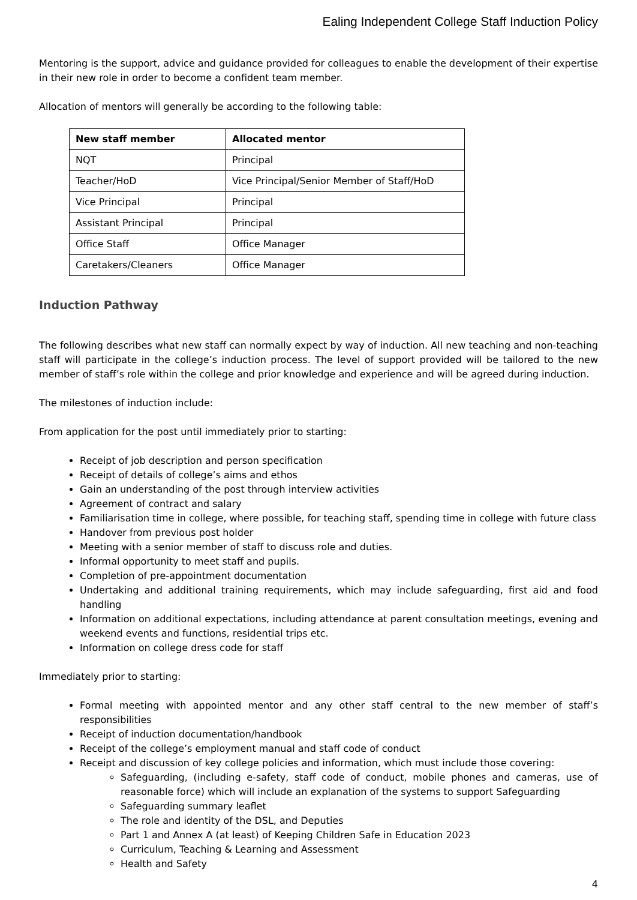Ealing Independent College Staff Induction Policy
Mentoring is the support, advice and guidance provided for colleagues to enable the development of their expertise in their new role in order to become a confident team member.
Allocation of mentors will generally be according to the following table:
| New staff member | Allocated mentor |
| --- | --- |
| NQT | Principal |
| Teacher/HoD | Vice Principal/Senior Member of Staff/HoD |
| Vice Principal | Principal |
| Assistant Principal | Principal |
| Office Staff | Office Manager |
| Caretakers/Cleaners | Office Manager |
Induction Pathway
The following describes what new staff can normally expect by way of induction. All new teaching and non-teaching staff will participate in the college’s induction process. The level of support provided will be tailored to the new member of staff’s role within the college and prior knowledge and experience and will be agreed during induction.
The milestones of induction include:
From application for the post until immediately prior to starting:
Receipt of job description and person specification
Receipt of details of college’s aims and ethos
Gain an understanding of the post through interview activities
Agreement of contract and salary
Familiarisation time in college, where possible, for teaching staff, spending time in college with future class
Handover from previous post holder
Meeting with a senior member of staff to discuss role and duties.
Informal opportunity to meet staff and pupils.
Completion of pre-appointment documentation
Undertaking and additional training requirements, which may include safeguarding, first aid and food handling
Information on additional expectations, including attendance at parent consultation meetings, evening and weekend events and functions, residential trips etc.
Information on college dress code for staff
Immediately prior to starting:
Formal meeting with appointed mentor and any other staff central to the new member of staff’s responsibilities
Receipt of induction documentation/handbook
Receipt of the college’s employment manual and staff code of conduct
Receipt and discussion of key college policies and information, which must include those covering:
Safeguarding, (including e-safety, staff code of conduct, mobile phones and cameras, use of reasonable force) which will include an explanation of the systems to support Safeguarding
Safeguarding summary leaflet
The role and identity of the DSL, and Deputies
Part 1 and Annex A (at least) of Keeping Children Safe in Education 2023
Curriculum, Teaching & Learning and Assessment
Health and Safety
4